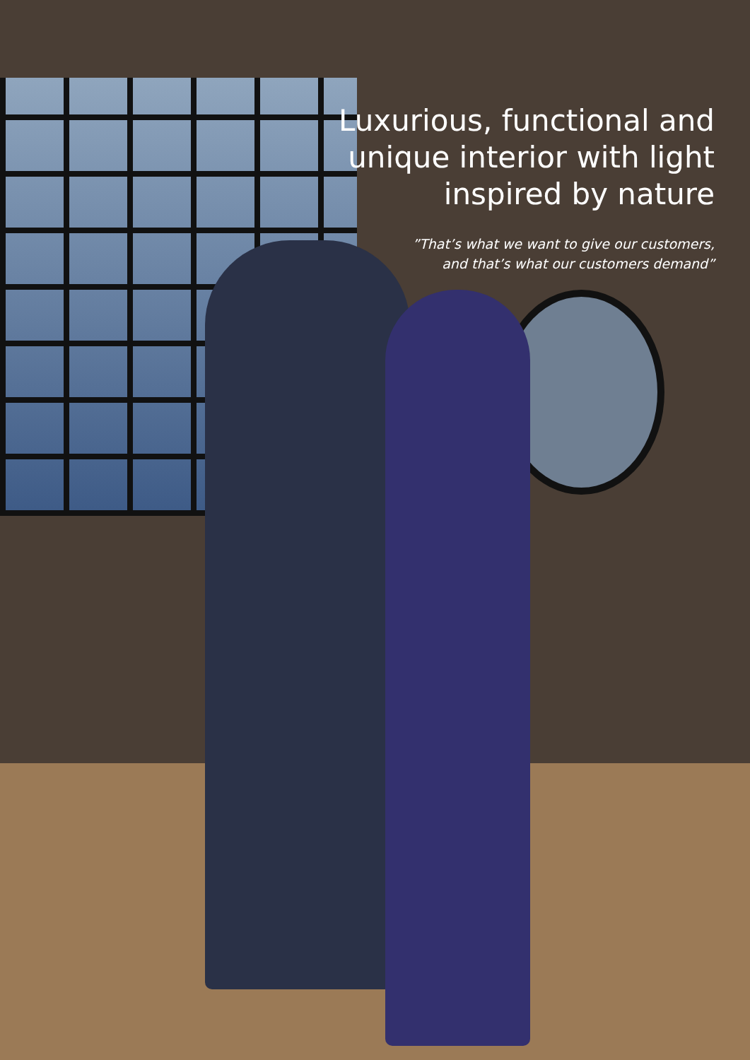Luxurious, functional and
unique interior with light
inspired by nature
”That’s what we want to give our customers,
and that’s what our customers demand”